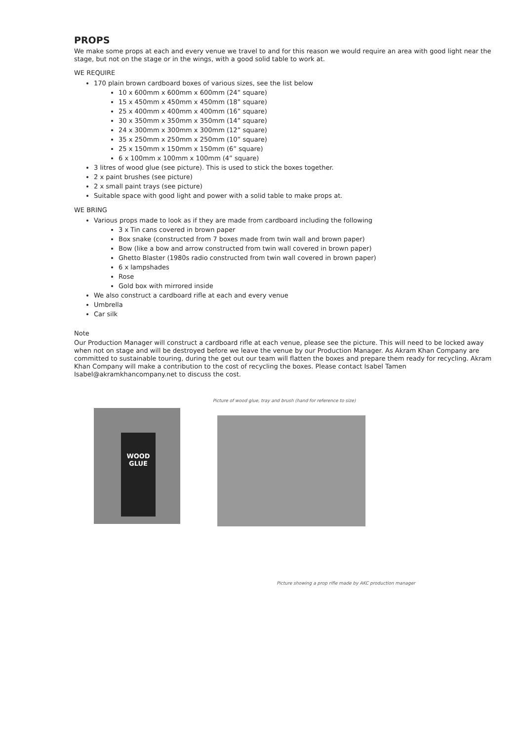PROPS
We make some props at each and every venue we travel to and for this reason we would require an area with good light near the stage, but not on the stage or in the wings, with a good solid table to work at.
WE REQUIRE
170 plain brown cardboard boxes of various sizes, see the list below
10 x 600mm x 600mm x 600mm (24” square)
15 x 450mm x 450mm x 450mm (18” square)
25 x 400mm x 400mm x 400mm (16” square)
30 x 350mm x 350mm x 350mm (14” square)
24 x 300mm x 300mm x 300mm (12” square)
35 x 250mm x 250mm x 250mm (10” square)
25 x 150mm x 150mm x 150mm (6” square)
6 x 100mm x 100mm x 100mm (4” square)
3 litres of wood glue (see picture). This is used to stick the boxes together.
2 x paint brushes (see picture)
2 x small paint trays (see picture)
Suitable space with good light and power with a solid table to make props at.
WE BRING
Various props made to look as if they are made from cardboard including the following
3 x Tin cans covered in brown paper
Box snake (constructed from 7 boxes made from twin wall and brown paper)
Bow (like a bow and arrow constructed from twin wall covered in brown paper)
Ghetto Blaster (1980s radio constructed from twin wall covered in brown paper)
6 x lampshades
Rose
Gold box with mirrored inside
We also construct a cardboard rifle at each and every venue
Umbrella
Car silk
Note
Our Production Manager will construct a cardboard rifle at each venue, please see the picture. This will need to be locked away when not on stage and will be destroyed before we leave the venue by our Production Manager. As Akram Khan Company are committed to sustainable touring, during the get out our team will flatten the boxes and prepare them ready for recycling. Akram Khan Company will make a contribution to the cost of recycling the boxes. Please contact Isabel Tamen Isabel@akramkhancompany.net to discuss the cost.
Picture of wood glue, tray and brush (hand for reference to size)
WOOD
GLUE
Picture showing a prop rifle made by AKC production manager